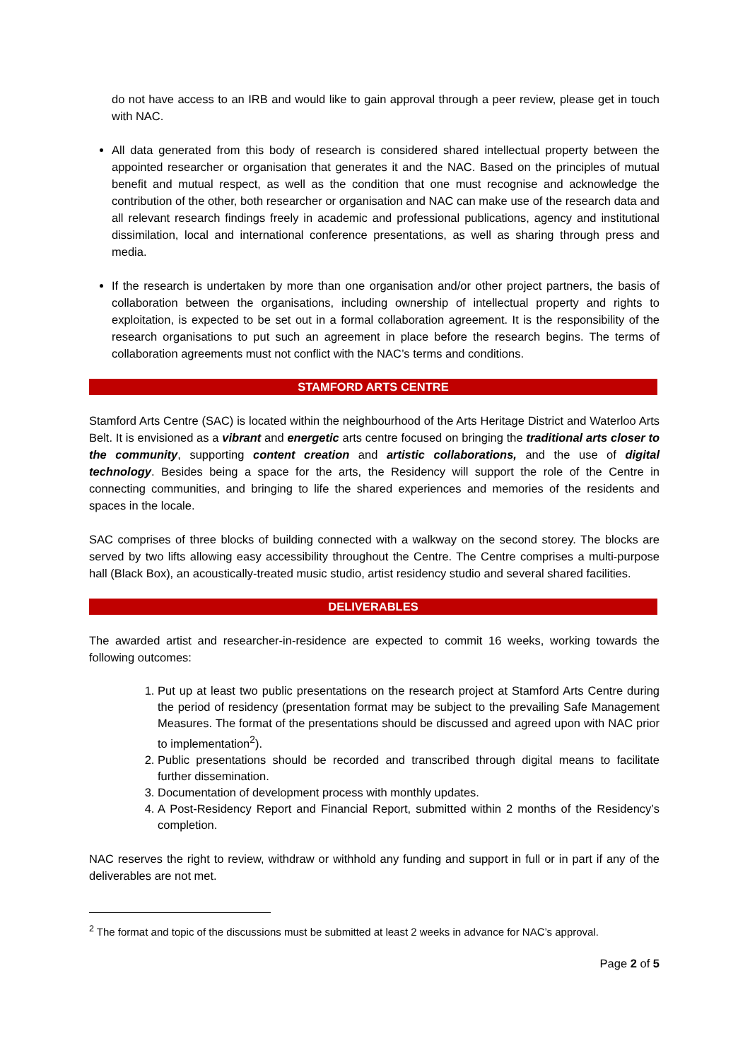do not have access to an IRB and would like to gain approval through a peer review, please get in touch with NAC.
All data generated from this body of research is considered shared intellectual property between the appointed researcher or organisation that generates it and the NAC. Based on the principles of mutual benefit and mutual respect, as well as the condition that one must recognise and acknowledge the contribution of the other, both researcher or organisation and NAC can make use of the research data and all relevant research findings freely in academic and professional publications, agency and institutional dissimilation, local and international conference presentations, as well as sharing through press and media.
If the research is undertaken by more than one organisation and/or other project partners, the basis of collaboration between the organisations, including ownership of intellectual property and rights to exploitation, is expected to be set out in a formal collaboration agreement. It is the responsibility of the research organisations to put such an agreement in place before the research begins. The terms of collaboration agreements must not conflict with the NAC’s terms and conditions.
STAMFORD ARTS CENTRE
Stamford Arts Centre (SAC) is located within the neighbourhood of the Arts Heritage District and Waterloo Arts Belt. It is envisioned as a vibrant and energetic arts centre focused on bringing the traditional arts closer to the community, supporting content creation and artistic collaborations, and the use of digital technology. Besides being a space for the arts, the Residency will support the role of the Centre in connecting communities, and bringing to life the shared experiences and memories of the residents and spaces in the locale.
SAC comprises of three blocks of building connected with a walkway on the second storey. The blocks are served by two lifts allowing easy accessibility throughout the Centre. The Centre comprises a multi-purpose hall (Black Box), an acoustically-treated music studio, artist residency studio and several shared facilities.
DELIVERABLES
The awarded artist and researcher-in-residence are expected to commit 16 weeks, working towards the following outcomes:
1. Put up at least two public presentations on the research project at Stamford Arts Centre during the period of residency (presentation format may be subject to the prevailing Safe Management Measures. The format of the presentations should be discussed and agreed upon with NAC prior to implementation<sup>2</sup>).
2. Public presentations should be recorded and transcribed through digital means to facilitate further dissemination.
3. Documentation of development process with monthly updates.
4. A Post-Residency Report and Financial Report, submitted within 2 months of the Residency’s completion.
NAC reserves the right to review, withdraw or withhold any funding and support in full or in part if any of the deliverables are not met.
<sup>2</sup> The format and topic of the discussions must be submitted at least 2 weeks in advance for NAC’s approval.
Page 2 of 5